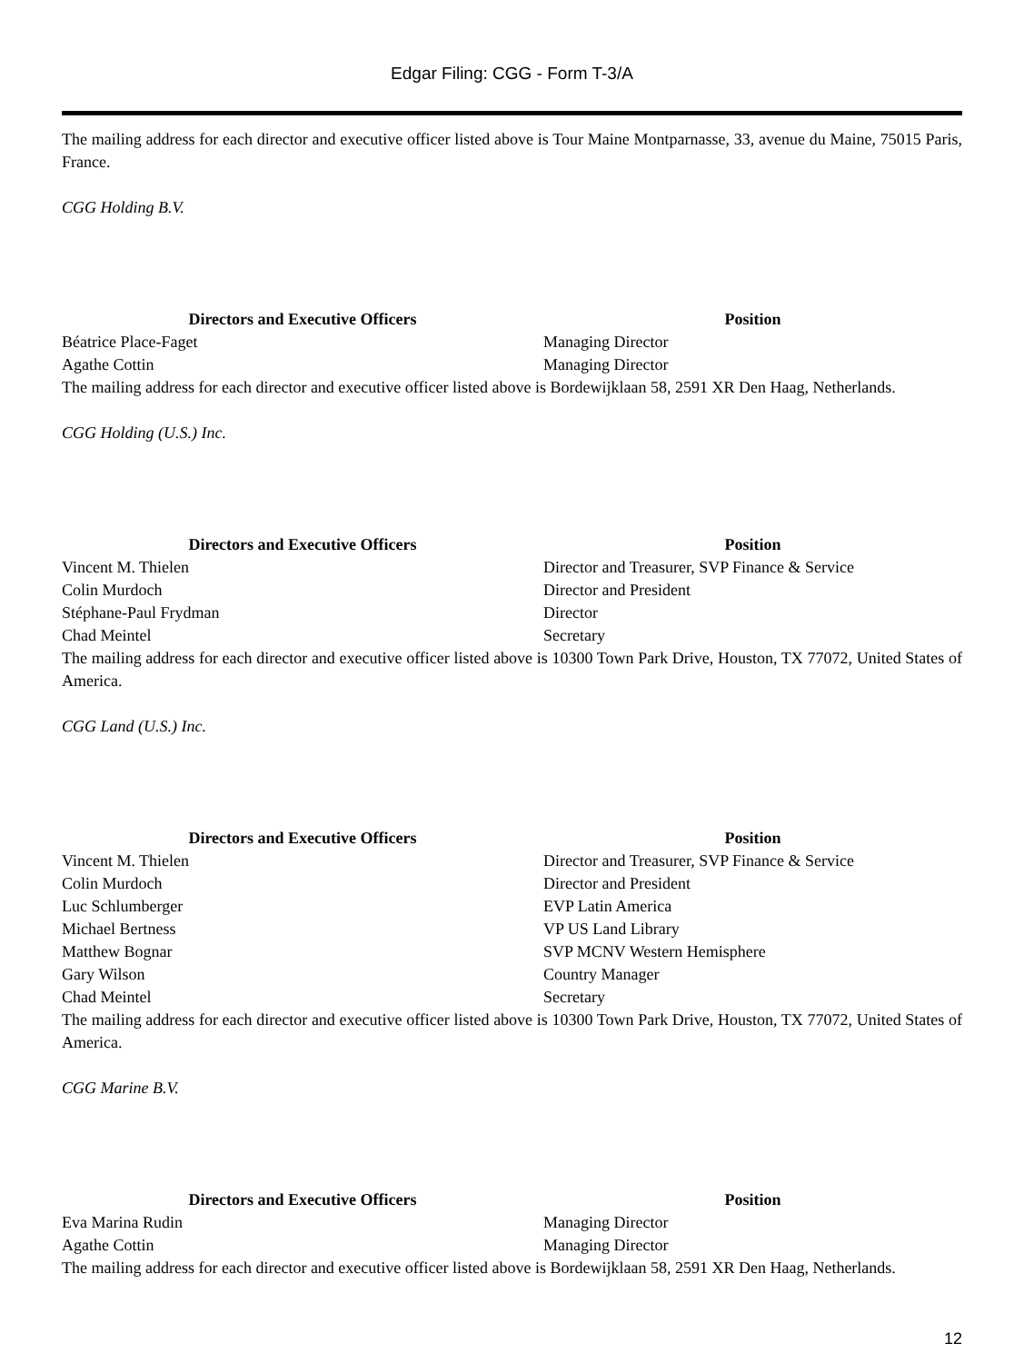Edgar Filing: CGG - Form T-3/A
The mailing address for each director and executive officer listed above is Tour Maine Montparnasse, 33, avenue du Maine, 75015 Paris, France.
CGG Holding B.V.
| Directors and Executive Officers | Position |
| --- | --- |
| Béatrice Place-Faget | Managing Director |
| Agathe Cottin | Managing Director |
The mailing address for each director and executive officer listed above is Bordewijklaan 58, 2591 XR Den Haag, Netherlands.
CGG Holding (U.S.) Inc.
| Directors and Executive Officers | Position |
| --- | --- |
| Vincent M. Thielen | Director and Treasurer, SVP Finance & Service |
| Colin Murdoch | Director and President |
| Stéphane-Paul Frydman | Director |
| Chad Meintel | Secretary |
The mailing address for each director and executive officer listed above is 10300 Town Park Drive, Houston, TX 77072, United States of America.
CGG Land (U.S.) Inc.
| Directors and Executive Officers | Position |
| --- | --- |
| Vincent M. Thielen | Director and Treasurer, SVP Finance & Service |
| Colin Murdoch | Director and President |
| Luc Schlumberger | EVP Latin America |
| Michael Bertness | VP US Land Library |
| Matthew Bognar | SVP MCNV Western Hemisphere |
| Gary Wilson | Country Manager |
| Chad Meintel | Secretary |
The mailing address for each director and executive officer listed above is 10300 Town Park Drive, Houston, TX 77072, United States of America.
CGG Marine B.V.
| Directors and Executive Officers | Position |
| --- | --- |
| Eva Marina Rudin | Managing Director |
| Agathe Cottin | Managing Director |
The mailing address for each director and executive officer listed above is Bordewijklaan 58, 2591 XR Den Haag, Netherlands.
12